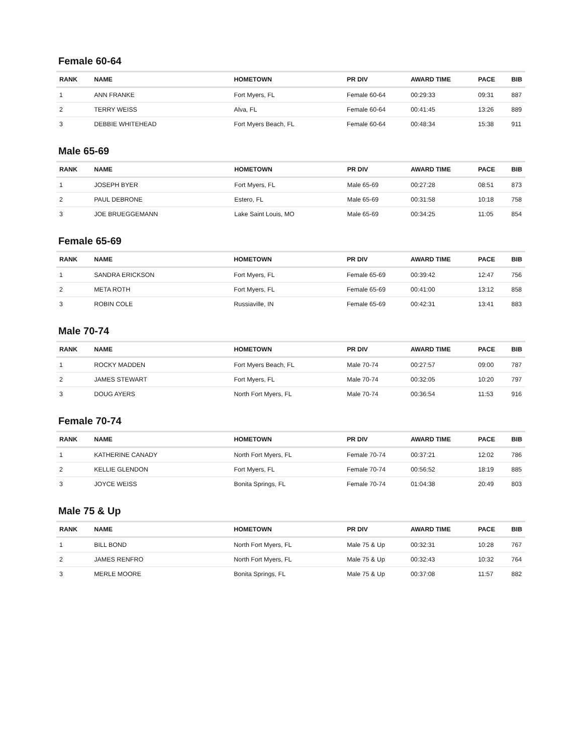Female 60-64
| RANK | NAME | HOMETOWN | PR DIV | AWARD TIME | PACE | BIB |
| --- | --- | --- | --- | --- | --- | --- |
| 1 | ANN FRANKE | Fort Myers, FL | Female 60-64 | 00:29:33 | 09:31 | 887 |
| 2 | TERRY WEISS | Alva, FL | Female 60-64 | 00:41:45 | 13:26 | 889 |
| 3 | DEBBIE WHITEHEAD | Fort Myers Beach, FL | Female 60-64 | 00:48:34 | 15:38 | 911 |
Male 65-69
| RANK | NAME | HOMETOWN | PR DIV | AWARD TIME | PACE | BIB |
| --- | --- | --- | --- | --- | --- | --- |
| 1 | JOSEPH BYER | Fort Myers, FL | Male 65-69 | 00:27:28 | 08:51 | 873 |
| 2 | PAUL DEBRONE | Estero, FL | Male 65-69 | 00:31:58 | 10:18 | 758 |
| 3 | JOE BRUEGGEMANN | Lake Saint Louis, MO | Male 65-69 | 00:34:25 | 11:05 | 854 |
Female 65-69
| RANK | NAME | HOMETOWN | PR DIV | AWARD TIME | PACE | BIB |
| --- | --- | --- | --- | --- | --- | --- |
| 1 | SANDRA ERICKSON | Fort Myers, FL | Female 65-69 | 00:39:42 | 12:47 | 756 |
| 2 | META ROTH | Fort Myers, FL | Female 65-69 | 00:41:00 | 13:12 | 858 |
| 3 | ROBIN COLE | Russiaville, IN | Female 65-69 | 00:42:31 | 13:41 | 883 |
Male 70-74
| RANK | NAME | HOMETOWN | PR DIV | AWARD TIME | PACE | BIB |
| --- | --- | --- | --- | --- | --- | --- |
| 1 | ROCKY MADDEN | Fort Myers Beach, FL | Male 70-74 | 00:27:57 | 09:00 | 787 |
| 2 | JAMES STEWART | Fort Myers, FL | Male 70-74 | 00:32:05 | 10:20 | 797 |
| 3 | DOUG AYERS | North Fort Myers, FL | Male 70-74 | 00:36:54 | 11:53 | 916 |
Female 70-74
| RANK | NAME | HOMETOWN | PR DIV | AWARD TIME | PACE | BIB |
| --- | --- | --- | --- | --- | --- | --- |
| 1 | KATHERINE CANADY | North Fort Myers, FL | Female 70-74 | 00:37:21 | 12:02 | 786 |
| 2 | KELLIE GLENDON | Fort Myers, FL | Female 70-74 | 00:56:52 | 18:19 | 885 |
| 3 | JOYCE WEISS | Bonita Springs, FL | Female 70-74 | 01:04:38 | 20:49 | 803 |
Male 75 & Up
| RANK | NAME | HOMETOWN | PR DIV | AWARD TIME | PACE | BIB |
| --- | --- | --- | --- | --- | --- | --- |
| 1 | BILL BOND | North Fort Myers, FL | Male 75 & Up | 00:32:31 | 10:28 | 767 |
| 2 | JAMES RENFRO | North Fort Myers, FL | Male 75 & Up | 00:32:43 | 10:32 | 764 |
| 3 | MERLE MOORE | Bonita Springs, FL | Male 75 & Up | 00:37:08 | 11:57 | 882 |